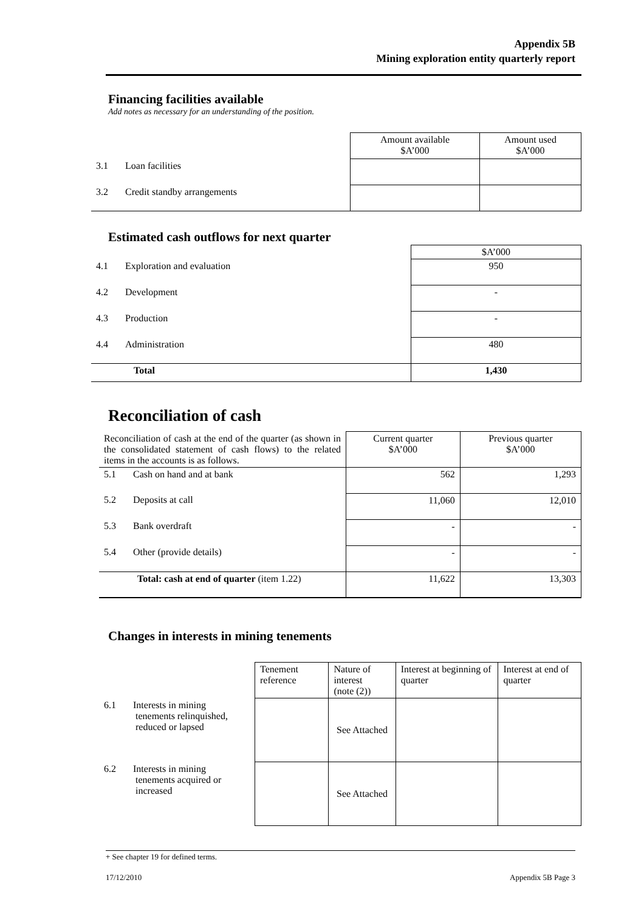Appendix 5B
Mining exploration entity quarterly report
Financing facilities available
Add notes as necessary for an understanding of the position.
| | Amount available $A’000 | Amount used $A’000 |
| 3.1 Loan facilities | | |
| 3.2 Credit standby arrangements | | |
Estimated cash outflows for next quarter
| | $A’000 |
| 4.1 Exploration and evaluation | 950 |
| 4.2 Development | - |
| 4.3 Production | - |
| 4.4 Administration | 480 |
| Total | 1,430 |
Reconciliation of cash
| Reconciliation of cash at the end of the quarter (as shown in the consolidated statement of cash flows) to the related items in the accounts is as follows. | Current quarter $A’000 | Previous quarter $A’000 |
| 5.1 Cash on hand and at bank | 562 | 1,293 |
| 5.2 Deposits at call | 11,060 | 12,010 |
| 5.3 Bank overdraft | - | - |
| 5.4 Other (provide details) | - | - |
| Total: cash at end of quarter (item 1.22) | 11,622 | 13,303 |
Changes in interests in mining tenements
| | Tenement reference | Nature of interest (note (2)) | Interest at beginning of quarter | Interest at end of quarter |
| 6.1 Interests in mining tenements relinquished, reduced or lapsed | | See Attached | | |
| 6.2 Interests in mining tenements acquired or increased | | See Attached | | |
+ See chapter 19 for defined terms.
17/12/2010 Appendix 5B Page 3